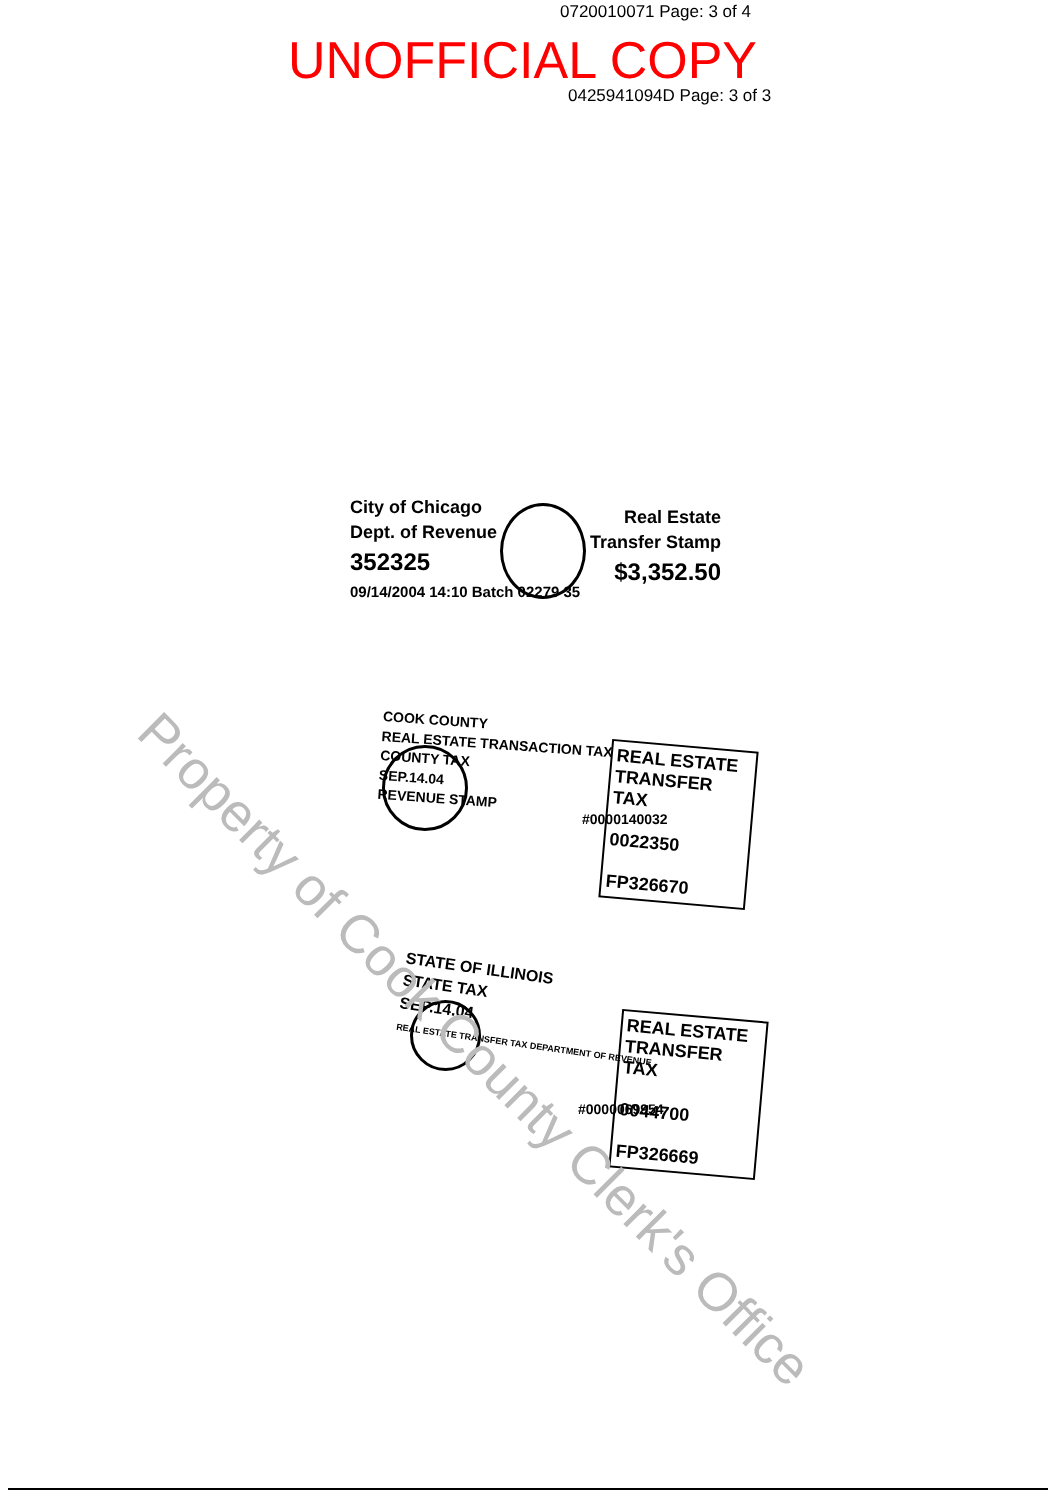0720010071 Page: 3 of 4
UNOFFICIAL COPY
0425941094D Page: 3 of 3
City of Chicago
Dept. of Revenue
352325
09/14/2004 14:10 Batch 02279 35
Real Estate
Transfer Stamp
$3,352.50
COOK COUNTY
REAL ESTATE TRANSACTION TAX
COUNTY TAX
SEP.14.04
REVENUE STAMP
#0000140032
REAL ESTATE TRANSFER TAX
0022350
FP326670
STATE OF ILLINOIS
STATE TAX
SEP.14.04
REAL ESTATE TRANSFER TAX DEPARTMENT OF REVENUE
#0000069954
REAL ESTATE TRANSFER TAX
0044700
FP326669
Property of Cook County Clerk's Office